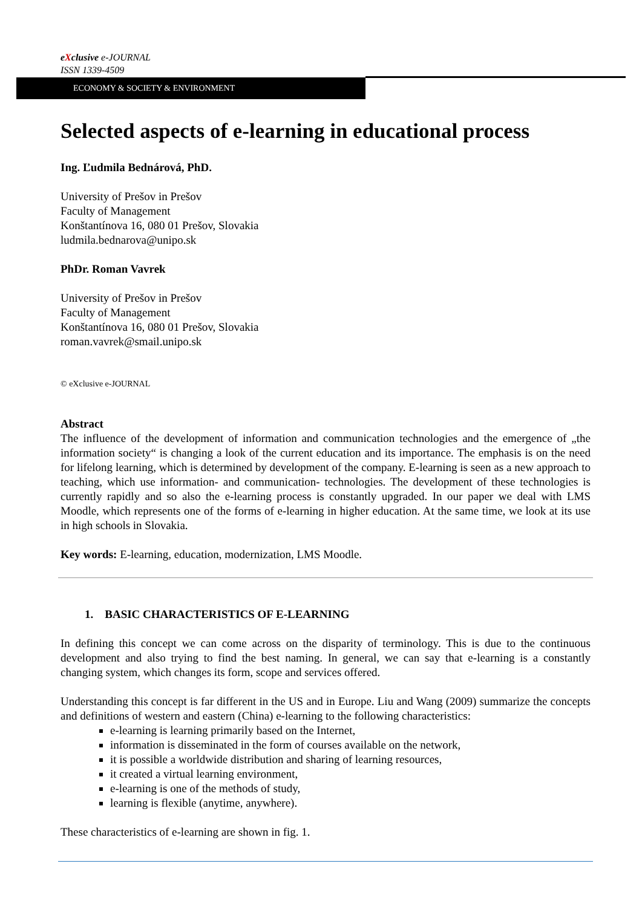eXclusive e-JOURNAL
ISSN 1339-4509
ECONOMY & SOCIETY & ENVIRONMENT
Selected aspects of e-learning in educational process
Ing. Ľudmila Bednárová, PhD.
University of Prešov in Prešov
Faculty of Management
Konštantínova 16, 080 01 Prešov, Slovakia
ludmila.bednarova@unipo.sk
PhDr. Roman Vavrek
University of Prešov in Prešov
Faculty of Management
Konštantínova 16, 080 01 Prešov, Slovakia
roman.vavrek@smail.unipo.sk
© eXclusive e-JOURNAL
Abstract
The influence of the development of information and communication technologies and the emergence of „the information society“ is changing a look of the current education and its importance. The emphasis is on the need for lifelong learning, which is determined by development of the company. E-learning is seen as a new approach to teaching, which use information- and communication- technologies. The development of these technologies is currently rapidly and so also the e-learning process is constantly upgraded. In our paper we deal with LMS Moodle, which represents one of the forms of e-learning in higher education. At the same time, we look at its use in high schools in Slovakia.
Key words: E-learning, education, modernization, LMS Moodle.
1. BASIC CHARACTERISTICS OF E-LEARNING
In defining this concept we can come across on the disparity of terminology. This is due to the continuous development and also trying to find the best naming. In general, we can say that e-learning is a constantly changing system, which changes its form, scope and services offered.
Understanding this concept is far different in the US and in Europe. Liu and Wang (2009) summarize the concepts and definitions of western and eastern (China) e-learning to the following characteristics:
e-learning is learning primarily based on the Internet,
information is disseminated in the form of courses available on the network,
it is possible a worldwide distribution and sharing of learning resources,
it created a virtual learning environment,
e-learning is one of the methods of study,
learning is flexible (anytime, anywhere).
These characteristics of e-learning are shown in fig. 1.